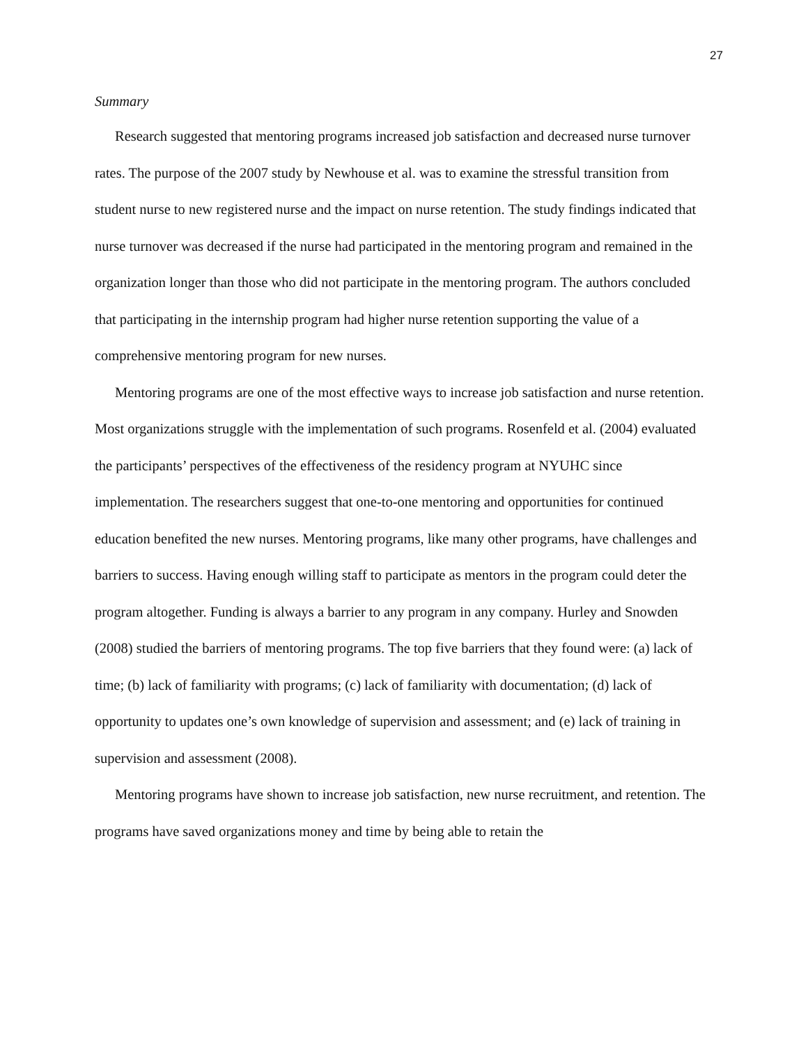27
Summary
Research suggested that mentoring programs increased job satisfaction and decreased nurse turnover rates. The purpose of the 2007 study by Newhouse et al. was to examine the stressful transition from student nurse to new registered nurse and the impact on nurse retention. The study findings indicated that nurse turnover was decreased if the nurse had participated in the mentoring program and remained in the organization longer than those who did not participate in the mentoring program. The authors concluded that participating in the internship program had higher nurse retention supporting the value of a comprehensive mentoring program for new nurses.
Mentoring programs are one of the most effective ways to increase job satisfaction and nurse retention. Most organizations struggle with the implementation of such programs. Rosenfeld et al. (2004) evaluated the participants’ perspectives of the effectiveness of the residency program at NYUHC since implementation. The researchers suggest that one-to-one mentoring and opportunities for continued education benefited the new nurses. Mentoring programs, like many other programs, have challenges and barriers to success. Having enough willing staff to participate as mentors in the program could deter the program altogether. Funding is always a barrier to any program in any company. Hurley and Snowden (2008) studied the barriers of mentoring programs. The top five barriers that they found were: (a) lack of time; (b) lack of familiarity with programs; (c) lack of familiarity with documentation; (d) lack of opportunity to updates one’s own knowledge of supervision and assessment; and (e) lack of training in supervision and assessment (2008).
Mentoring programs have shown to increase job satisfaction, new nurse recruitment, and retention. The programs have saved organizations money and time by being able to retain the